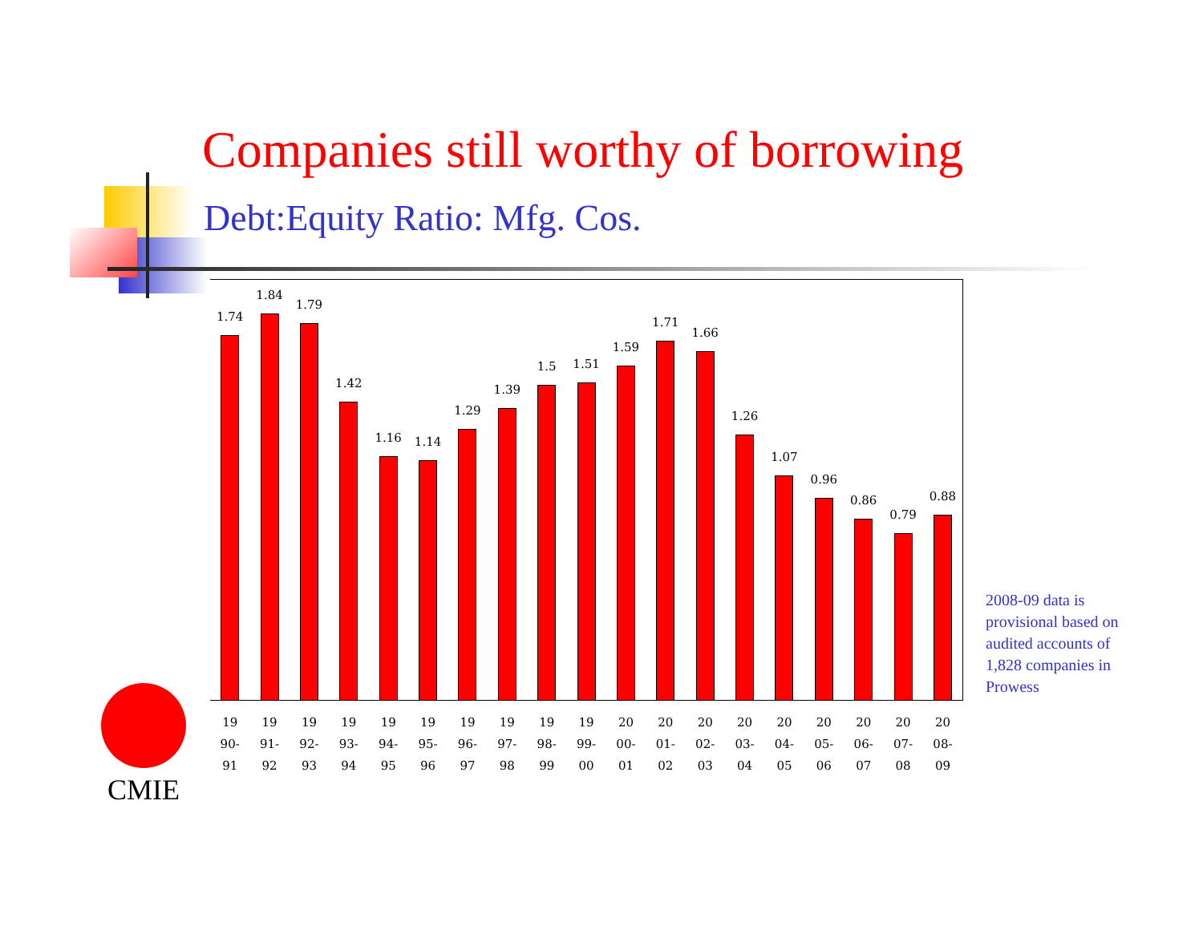Companies still worthy of borrowing
Debt:Equity Ratio: Mfg. Cos.
1.74
1.84
1.79
1.42
1.16
1.14
1.29
1.39
1.5
1.51
1.59
1.71
1.66
1.26
1.07
0.96
0.86
0.79
0.88
19
90-
91
19
91-
92
19
92-
93
19
93-
94
19
94-
95
19
95-
96
19
96-
97
19
97-
98
19
98-
99
19
99-
00
20
00-
01
20
01-
02
20
02-
03
20
03-
04
20
04-
05
20
05-
06
20
06-
07
20
07-
08
20
08-
09
2008-09 data is provisional based on audited accounts of 1,828 companies in Prowess
CMIE